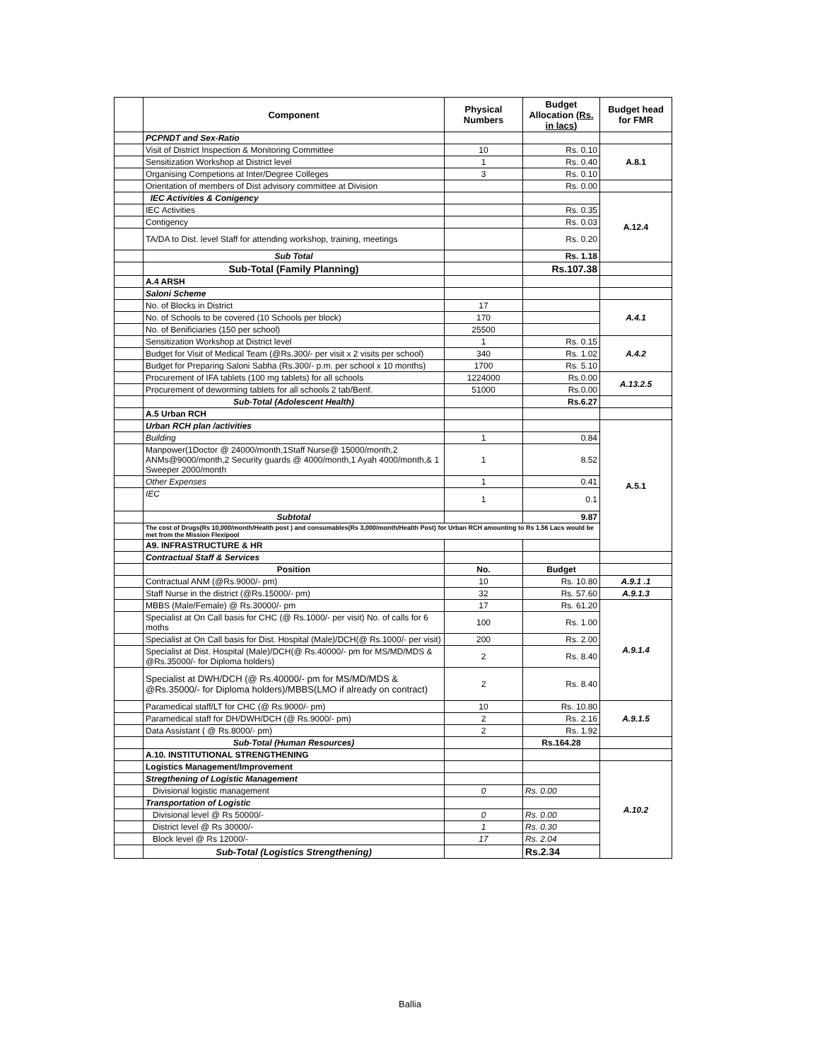| | Component | Physical Numbers | Budget Allocation (Rs. in lacs) | Budget head for FMR |
| --- | --- | --- | --- | --- |
| | PCPNDT and Sex-Ratio | | | |
| | Visit of District Inspection & Monitoring Committee | 10 | Rs. 0.10 | A.8.1 |
| | Sensitization Workshop at District level | 1 | Rs. 0.40 | |
| | Organising Competions at Inter/Degree Colleges | 3 | Rs. 0.10 | |
| | Orientation of members of Dist advisory committee at Division | | Rs. 0.00 | |
| | IEC Activities & Conigency | | | A.12.4 |
| | IEC Activities | | Rs. 0.35 | |
| | Contigency | | Rs. 0.03 | |
| | TA/DA to Dist. level Staff for attending workshop, training, meetings | | Rs. 0.20 | |
| | Sub Total | | Rs. 1.18 | |
| | Sub-Total (Family Planning) | | Rs.107.38 | |
| | A.4 ARSH | | | |
| | Saloni Scheme | | | |
| | No. of Blocks in District | 17 | | A.4.1 |
| | No. of Schools to be covered (10 Schools per block) | 170 | | |
| | No. of Benificiaries (150 per school) | 25500 | | |
| | Sensitization Workshop at District level | 1 | Rs. 0.15 | A.4.2 |
| | Budget for Visit of Medical Team (@Rs.300/- per visit x 2 visits per school) | 340 | Rs. 1.02 | |
| | Budget for Preparing Saloni Sabha (Rs.300/- p.m. per school x 10 months) | 1700 | Rs. 5.10 | |
| | Procurement of IFA tablets (100 mg tablets) for all schools | 1224000 | Rs.0.00 | A.13.2.5 |
| | Procurement of deworming tablets for all schools 2 tab/Benf. | 51000 | Rs.0.00 | |
| | Sub-Total (Adolescent Health) | | Rs.6.27 | |
| | A.5 Urban RCH | | | |
| | Urban RCH plan /activities | | | A.5.1 |
| | Building | 1 | 0.84 | |
| | Manpower(1Doctor @ 24000/month,1Staff Nurse@ 15000/month,2 ANMs@9000/month,2 Security guards @ 4000/month,1 Ayah 4000/month,& 1 Sweeper 2000/month | 1 | 8.52 | |
| | Other Expenses | 1 | 0.41 | |
| | IEC | 1 | 0.1 | |
| | Subtotal | | 9.87 | |
| | The cost of Drugs(Rs 10,000/month/Health post ) and consumables(Rs 3,000/month/Health Post) for Urban RCH amounting to Rs 1.56 Lacs would be met from the Mission Flexipool | | | |
| | A9. INFRASTRUCTURE & HR | | | |
| | Contractual Staff & Services | | | |
| | Position | No. | Budget | |
| | Contractual ANM (@Rs.9000/- pm) | 10 | Rs. 10.80 | A.9.1 .1 |
| | Staff Nurse in the district (@Rs.15000/- pm) | 32 | Rs. 57.60 | A.9.1.3 |
| | MBBS (Male/Female) @ Rs.30000/- pm | 17 | Rs. 61.20 | A.9.1.4 |
| | Specialist at On Call basis for CHC (@ Rs.1000/- per visit) No. of calls for 6 moths | 100 | Rs. 1.00 | |
| | Specialist at On Call basis for Dist. Hospital (Male)/DCH(@ Rs.1000/- per visit) | 200 | Rs. 2.00 | |
| | Specialist at Dist. Hospital (Male)/DCH(@ Rs.40000/- pm for MS/MD/MDS & @Rs.35000/- for Diploma holders) | 2 | Rs. 8.40 | |
| | Specialist at DWH/DCH (@ Rs.40000/- pm for MS/MD/MDS & @Rs.35000/- for Diploma holders)/MBBS(LMO if already on contract) | 2 | Rs. 8.40 | |
| | Paramedical staff/LT for CHC (@ Rs.9000/- pm) | 10 | Rs. 10.80 | A.9.1.5 |
| | Paramedical staff for DH/DWH/DCH (@ Rs.9000/- pm) | 2 | Rs. 2.16 | |
| | Data Assistant ( @ Rs.8000/- pm) | 2 | Rs. 1.92 | |
| | Sub-Total (Human Resources) | | Rs.164.28 | |
| | A.10. INSTITUTIONAL STRENGTHENING | | | |
| | Logistics Management/Improvement | | | A.10.2 |
| | Stregthening of Logistic Management | | | |
| | Divisional logistic management | 0 | Rs. 0.00 | |
| | Transportation of Logistic | | | |
| | Divisional level @ Rs 50000/- | 0 | Rs. 0.00 | |
| | District level @ Rs 30000/- | 1 | Rs. 0.30 | |
| | Block level @ Rs 12000/- | 17 | Rs. 2.04 | |
| | Sub-Total (Logistics Strengthening) | | Rs.2.34 | |
Ballia